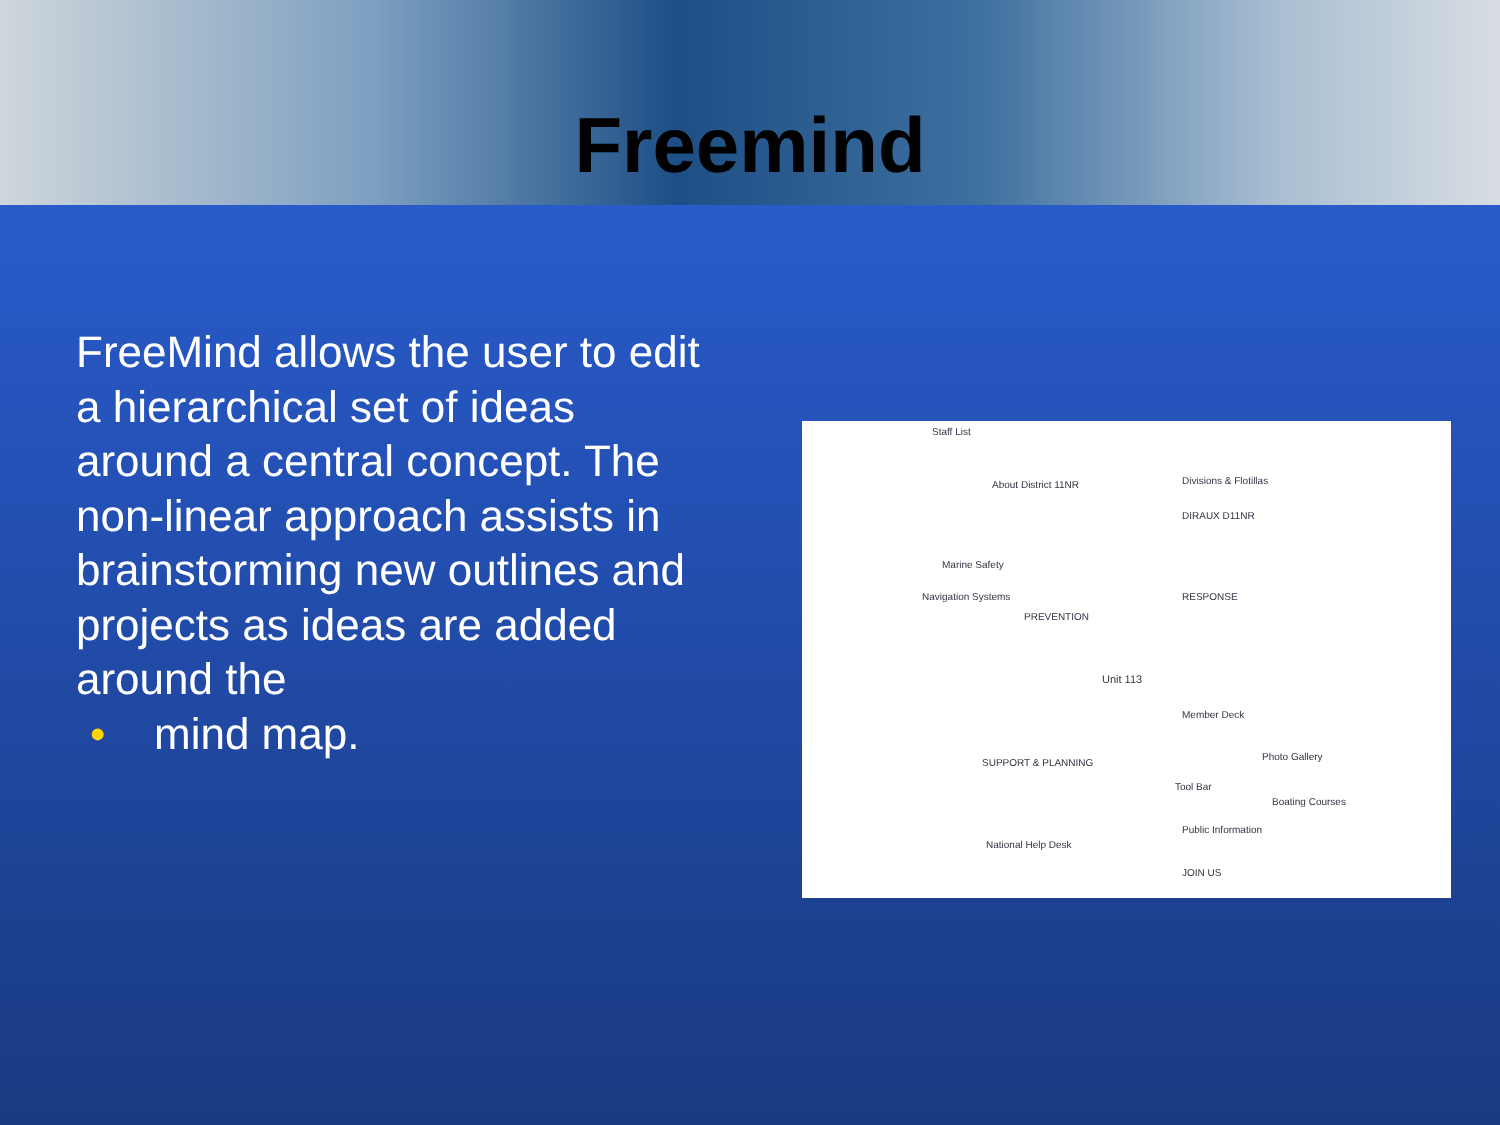Freemind
FreeMind allows the user to edit a hierarchical set of ideas around a central concept. The non-linear approach assists in brainstorming new outlines and projects as ideas are added around the
• mind map.
Unit 113
About District 11NR
PREVENTION
SUPPORT & PLANNING
National Help Desk
Divisions & Flotillas
DIRAUX D11NR
RESPONSE
Member Deck
Tool Bar
Public Information
JOIN US
Staff List
Marine Safety
Navigation Systems
Boating Courses
Photo Gallery